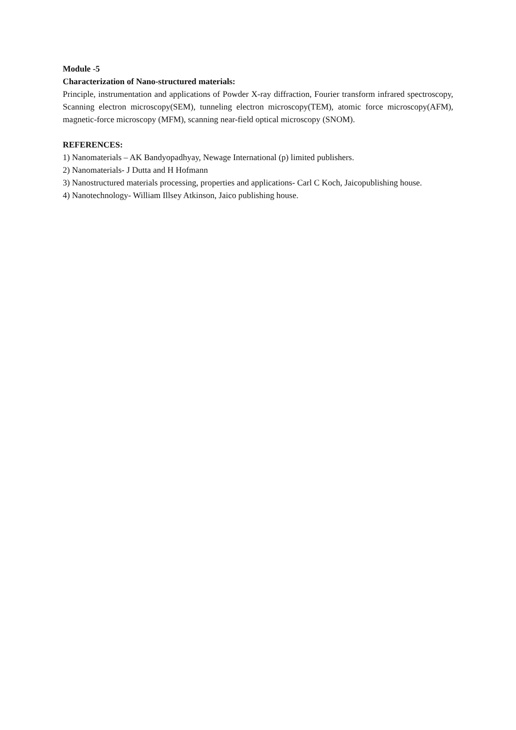Module -5
Characterization of Nano-structured materials:
Principle, instrumentation and applications of Powder X-ray diffraction, Fourier transform infrared spectroscopy, Scanning electron microscopy(SEM), tunneling electron microscopy(TEM), atomic force microscopy(AFM), magnetic-force microscopy (MFM), scanning near-field optical microscopy (SNOM).
REFERENCES:
1) Nanomaterials – AK Bandyopadhyay, Newage International (p) limited publishers.
2) Nanomaterials- J Dutta and H Hofmann
3) Nanostructured materials processing, properties and applications- Carl C Koch, Jaicopublishing house.
4) Nanotechnology- William Illsey Atkinson, Jaico publishing house.